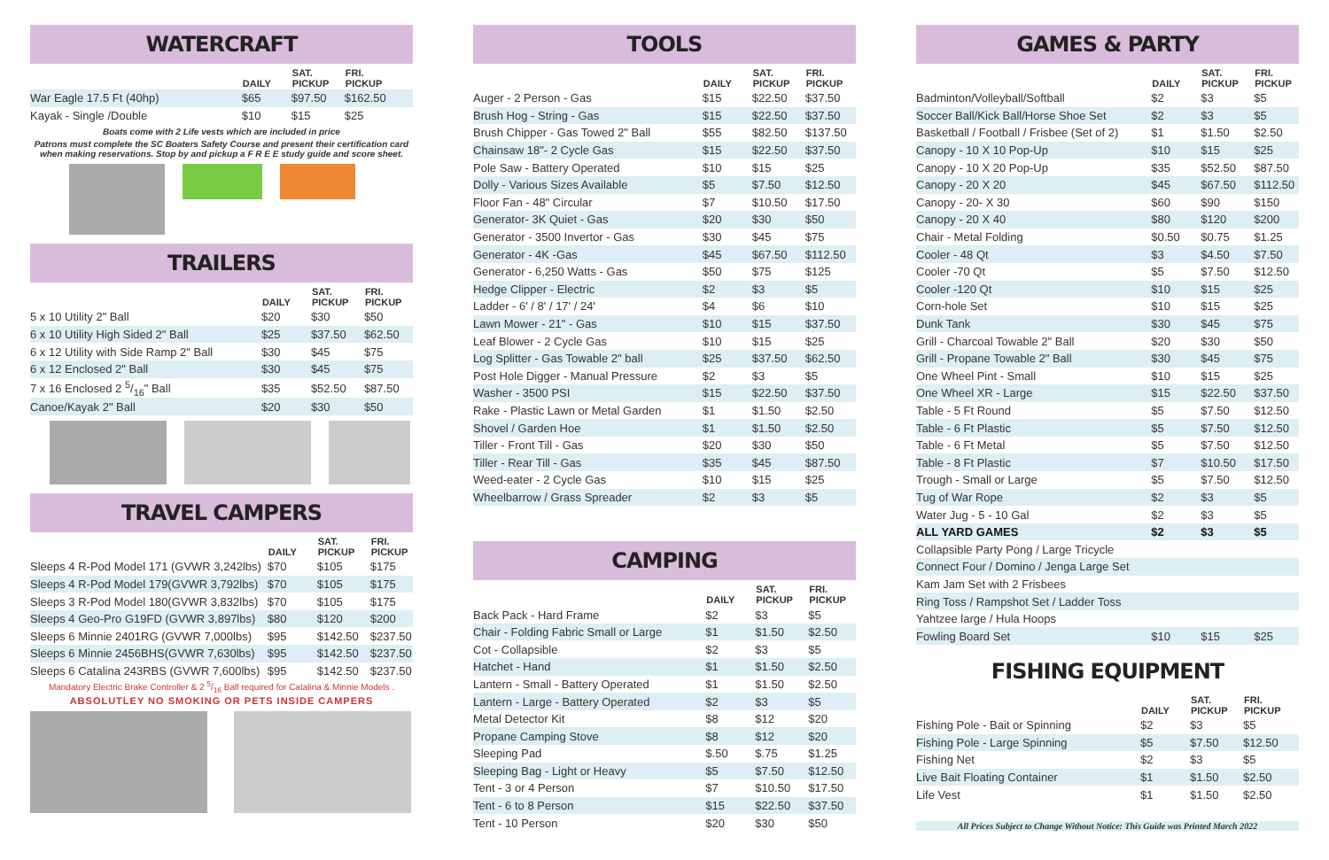WATERCRAFT
| | DAILY | SAT. PICKUP | FRI. PICKUP |
| --- | --- | --- | --- |
| War Eagle 17.5 Ft (40hp) | $65 | $97.50 | $162.50 |
| Kayak - Single /Double | $10 | $15 | $25 |
Boats come with 2 Life vests which are included in price
Patrons must complete the SC Boaters Safety Course and present their certification card when making reservations. Stop by and pickup a F R E E study guide and score sheet.
TRAILERS
| | DAILY | SAT. PICKUP | FRI. PICKUP |
| --- | --- | --- | --- |
| 5 x 10 Utility 2" Ball | $20 | $30 | $50 |
| 6 x 10 Utility High Sided 2" Ball | $25 | $37.50 | $62.50 |
| 6 x 12 Utility with Side Ramp 2" Ball | $30 | $45 | $75 |
| 6 x 12 Enclosed 2" Ball | $30 | $45 | $75 |
| 7 x 16 Enclosed 2 5/16" Ball | $35 | $52.50 | $87.50 |
| Canoe/Kayak 2" Ball | $20 | $30 | $50 |
TRAVEL CAMPERS
| | DAILY | SAT. PICKUP | FRI. PICKUP |
| --- | --- | --- | --- |
| Sleeps 4 R-Pod Model 171 (GVWR 3,242lbs) | $70 | $105 | $175 |
| Sleeps 4 R-Pod Model 179(GVWR 3,792lbs) | $70 | $105 | $175 |
| Sleeps 3 R-Pod Model 180(GVWR 3,832lbs) | $70 | $105 | $175 |
| Sleeps 4 Geo-Pro G19FD (GVWR 3,897lbs) | $80 | $120 | $200 |
| Sleeps 6 Minnie 2401RG (GVWR 7,000lbs) | $95 | $142.50 | $237.50 |
| Sleeps 6 Minnie 2456BHS(GVWR 7,630lbs) | $95 | $142.50 | $237.50 |
| Sleeps 6 Catalina 243RBS (GVWR 7,600lbs) | $95 | $142.50 | $237.50 |
Mandatory Electric Brake Controller & 2 5/16 Ball required for Catalina & Minnie Models .
ABSOLUTLEY NO SMOKING OR PETS INSIDE CAMPERS
TOOLS
| | DAILY | SAT. PICKUP | FRI. PICKUP |
| --- | --- | --- | --- |
| Auger - 2 Person - Gas | $15 | $22.50 | $37.50 |
| Brush Hog - String - Gas | $15 | $22.50 | $37.50 |
| Brush Chipper - Gas Towed 2" Ball | $55 | $82.50 | $137.50 |
| Chainsaw 18"- 2 Cycle Gas | $15 | $22.50 | $37.50 |
| Pole Saw - Battery Operated | $10 | $15 | $25 |
| Dolly - Various Sizes Available | $5 | $7.50 | $12.50 |
| Floor Fan - 48" Circular | $7 | $10.50 | $17.50 |
| Generator- 3K Quiet - Gas | $20 | $30 | $50 |
| Generator - 3500 Invertor - Gas | $30 | $45 | $75 |
| Generator - 4K -Gas | $45 | $67.50 | $112.50 |
| Generator - 6,250 Watts - Gas | $50 | $75 | $125 |
| Hedge Clipper - Electric | $2 | $3 | $5 |
| Ladder - 6' / 8' / 17' / 24' | $4 | $6 | $10 |
| Lawn Mower - 21" - Gas | $10 | $15 | $37.50 |
| Leaf Blower - 2 Cycle Gas | $10 | $15 | $25 |
| Log Splitter - Gas Towable 2" ball | $25 | $37.50 | $62.50 |
| Post Hole Digger - Manual Pressure | $2 | $3 | $5 |
| Washer - 3500 PSI | $15 | $22.50 | $37.50 |
| Rake - Plastic Lawn or Metal Garden | $1 | $1.50 | $2.50 |
| Shovel / Garden Hoe | $1 | $1.50 | $2.50 |
| Tiller - Front Till - Gas | $20 | $30 | $50 |
| Tiller - Rear Till - Gas | $35 | $45 | $87.50 |
| Weed-eater - 2 Cycle Gas | $10 | $15 | $25 |
| Wheelbarrow / Grass Spreader | $2 | $3 | $5 |
CAMPING
| | DAILY | SAT. PICKUP | FRI. PICKUP |
| --- | --- | --- | --- |
| Back Pack - Hard Frame | $2 | $3 | $5 |
| Chair - Folding Fabric Small or Large | $1 | $1.50 | $2.50 |
| Cot - Collapsible | $2 | $3 | $5 |
| Hatchet - Hand | $1 | $1.50 | $2.50 |
| Lantern - Small - Battery Operated | $1 | $1.50 | $2.50 |
| Lantern - Large - Battery Operated | $2 | $3 | $5 |
| Metal Detector Kit | $8 | $12 | $20 |
| Propane Camping Stove | $8 | $12 | $20 |
| Sleeping Pad | $.50 | $.75 | $1.25 |
| Sleeping Bag - Light or Heavy | $5 | $7.50 | $12.50 |
| Tent - 3 or 4 Person | $7 | $10.50 | $17.50 |
| Tent - 6 to 8 Person | $15 | $22.50 | $37.50 |
| Tent - 10 Person | $20 | $30 | $50 |
GAMES & PARTY
| | DAILY | SAT. PICKUP | FRI. PICKUP |
| --- | --- | --- | --- |
| Badminton/Volleyball/Softball | $2 | $3 | $5 |
| Soccer Ball/Kick Ball/Horse Shoe Set | $2 | $3 | $5 |
| Basketball / Football / Frisbee (Set of 2) | $1 | $1.50 | $2.50 |
| Canopy - 10 X 10 Pop-Up | $10 | $15 | $25 |
| Canopy - 10 X 20 Pop-Up | $35 | $52.50 | $87.50 |
| Canopy - 20 X 20 | $45 | $67.50 | $112.50 |
| Canopy - 20- X 30 | $60 | $90 | $150 |
| Canopy - 20 X 40 | $80 | $120 | $200 |
| Chair - Metal Folding | $0.50 | $0.75 | $1.25 |
| Cooler - 48 Qt | $3 | $4.50 | $7.50 |
| Cooler -70 Qt | $5 | $7.50 | $12.50 |
| Cooler -120 Qt | $10 | $15 | $25 |
| Corn-hole Set | $10 | $15 | $25 |
| Dunk Tank | $30 | $45 | $75 |
| Grill - Charcoal Towable 2" Ball | $20 | $30 | $50 |
| Grill - Propane Towable 2" Ball | $30 | $45 | $75 |
| One Wheel Pint - Small | $10 | $15 | $25 |
| One Wheel XR - Large | $15 | $22.50 | $37.50 |
| Table - 5 Ft Round | $5 | $7.50 | $12.50 |
| Table - 6 Ft Plastic | $5 | $7.50 | $12.50 |
| Table - 6 Ft Metal | $5 | $7.50 | $12.50 |
| Table - 8 Ft Plastic | $7 | $10.50 | $17.50 |
| Trough - Small or Large | $5 | $7.50 | $12.50 |
| Tug of War Rope | $2 | $3 | $5 |
| Water Jug - 5 - 10 Gal | $2 | $3 | $5 |
| ALL YARD GAMES | $2 | $3 | $5 |
| Collapsible Party Pong / Large Tricycle | | | |
| Connect Four / Domino / Jenga Large Set | | | |
| Kam Jam Set with 2 Frisbees | | | |
| Ring Toss / Rampshot Set / Ladder Toss | | | |
| Yahtzee large / Hula Hoops | | | |
| Fowling Board Set | $10 | $15 | $25 |
FISHING EQUIPMENT
| | DAILY | SAT. PICKUP | FRI. PICKUP |
| --- | --- | --- | --- |
| Fishing Pole - Bait or Spinning | $2 | $3 | $5 |
| Fishing Pole - Large Spinning | $5 | $7.50 | $12.50 |
| Fishing Net | $2 | $3 | $5 |
| Live Bait Floating Container | $1 | $1.50 | $2.50 |
| Life Vest | $1 | $1.50 | $2.50 |
All Prices Subject to Change Without Notice: This Guide was Printed March 2022